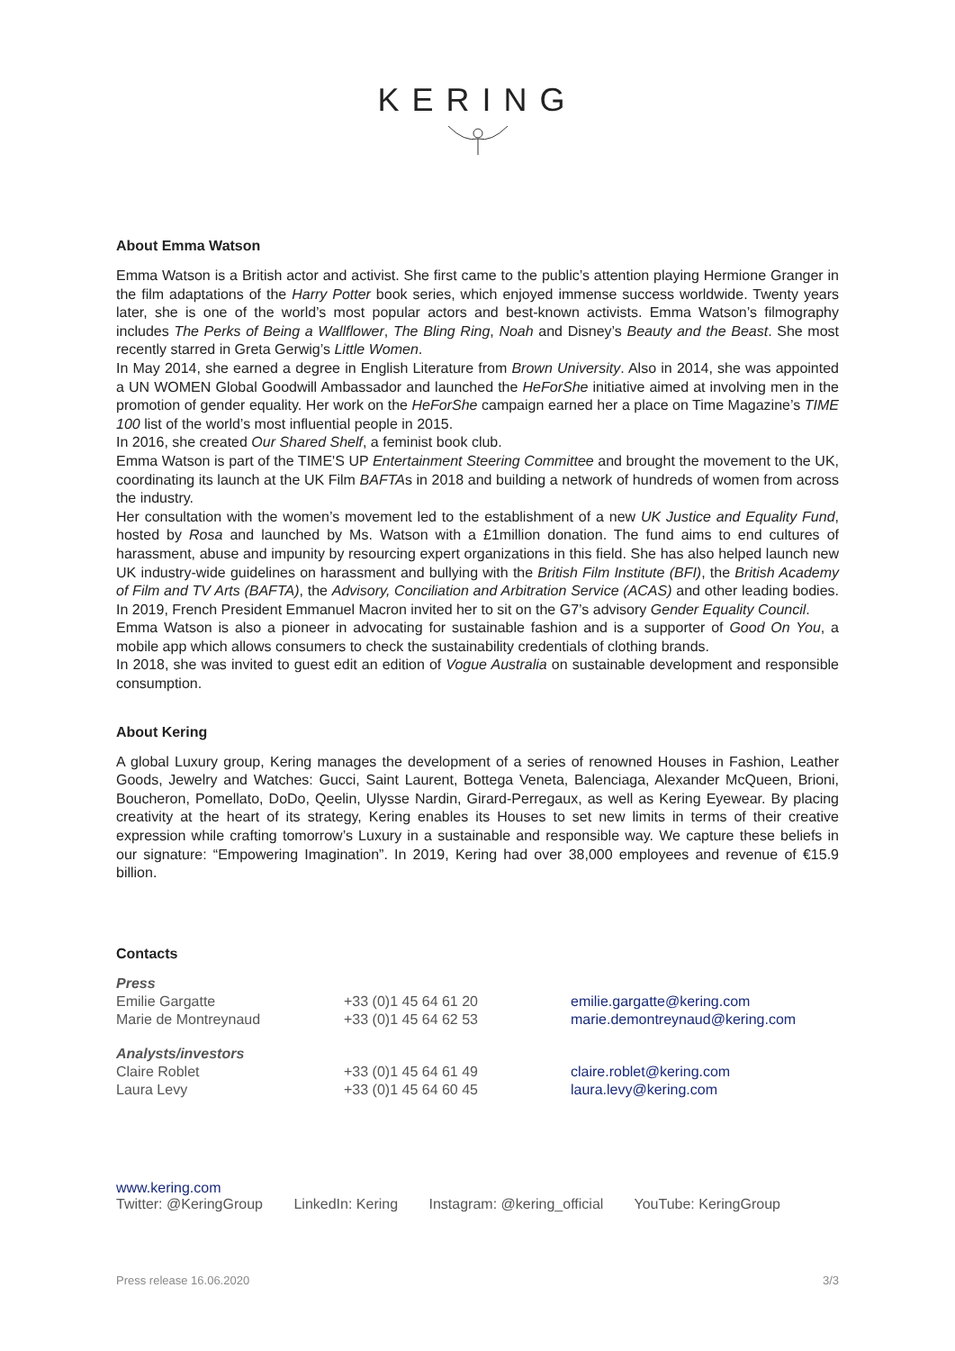KERING
About Emma Watson
Emma Watson is a British actor and activist. She first came to the public’s attention playing Hermione Granger in the film adaptations of the Harry Potter book series, which enjoyed immense success worldwide. Twenty years later, she is one of the world’s most popular actors and best-known activists. Emma Watson’s filmography includes The Perks of Being a Wallflower, The Bling Ring, Noah and Disney’s Beauty and the Beast. She most recently starred in Greta Gerwig’s Little Women.
In May 2014, she earned a degree in English Literature from Brown University. Also in 2014, she was appointed a UN WOMEN Global Goodwill Ambassador and launched the HeForShe initiative aimed at involving men in the promotion of gender equality. Her work on the HeForShe campaign earned her a place on Time Magazine’s TIME 100 list of the world’s most influential people in 2015.
In 2016, she created Our Shared Shelf, a feminist book club.
Emma Watson is part of the TIME'S UP Entertainment Steering Committee and brought the movement to the UK, coordinating its launch at the UK Film BAFTAs in 2018 and building a network of hundreds of women from across the industry.
Her consultation with the women’s movement led to the establishment of a new UK Justice and Equality Fund, hosted by Rosa and launched by Ms. Watson with a £1million donation. The fund aims to end cultures of harassment, abuse and impunity by resourcing expert organizations in this field. She has also helped launch new UK industry-wide guidelines on harassment and bullying with the British Film Institute (BFI), the British Academy of Film and TV Arts (BAFTA), the Advisory, Conciliation and Arbitration Service (ACAS) and other leading bodies. In 2019, French President Emmanuel Macron invited her to sit on the G7’s advisory Gender Equality Council.
Emma Watson is also a pioneer in advocating for sustainable fashion and is a supporter of Good On You, a mobile app which allows consumers to check the sustainability credentials of clothing brands.
In 2018, she was invited to guest edit an edition of Vogue Australia on sustainable development and responsible consumption.
About Kering
A global Luxury group, Kering manages the development of a series of renowned Houses in Fashion, Leather Goods, Jewelry and Watches: Gucci, Saint Laurent, Bottega Veneta, Balenciaga, Alexander McQueen, Brioni, Boucheron, Pomellato, DoDo, Qeelin, Ulysse Nardin, Girard-Perregaux, as well as Kering Eyewear. By placing creativity at the heart of its strategy, Kering enables its Houses to set new limits in terms of their creative expression while crafting tomorrow’s Luxury in a sustainable and responsible way. We capture these beliefs in our signature: “Empowering Imagination”. In 2019, Kering had over 38,000 employees and revenue of €15.9 billion.
Contacts
| Press | | |
| Emilie Gargatte | +33 (0)1 45 64 61 20 | emilie.gargatte@kering.com |
| Marie de Montreynaud | +33 (0)1 45 64 62 53 | marie.demontreynaud@kering.com |
| Analysts/investors | | |
| Claire Roblet | +33 (0)1 45 64 61 49 | claire.roblet@kering.com |
| Laura Levy | +33 (0)1 45 64 60 45 | laura.levy@kering.com |
www.kering.com
Twitter: @KeringGroup LinkedIn: Kering Instagram: @kering_official YouTube: KeringGroup
Press release 16.06.2020 3/3